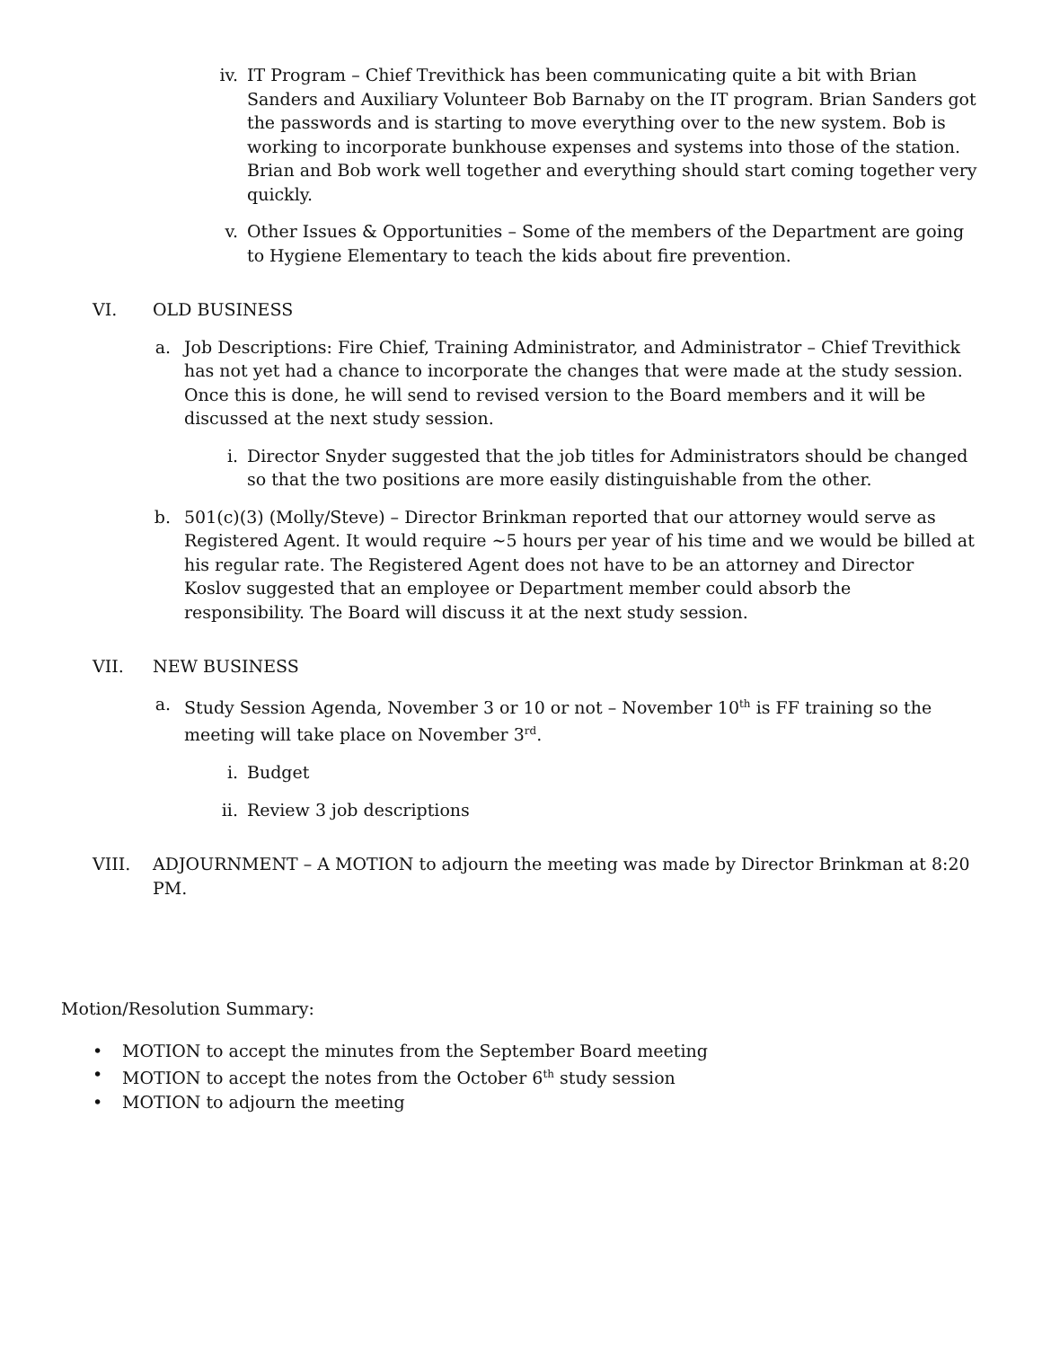iv. IT Program – Chief Trevithick has been communicating quite a bit with Brian Sanders and Auxiliary Volunteer Bob Barnaby on the IT program. Brian Sanders got the passwords and is starting to move everything over to the new system. Bob is working to incorporate bunkhouse expenses and systems into those of the station. Brian and Bob work well together and everything should start coming together very quickly.
v. Other Issues & Opportunities – Some of the members of the Department are going to Hygiene Elementary to teach the kids about fire prevention.
VI. OLD BUSINESS
a. Job Descriptions: Fire Chief, Training Administrator, and Administrator – Chief Trevithick has not yet had a chance to incorporate the changes that were made at the study session. Once this is done, he will send to revised version to the Board members and it will be discussed at the next study session.
i. Director Snyder suggested that the job titles for Administrators should be changed so that the two positions are more easily distinguishable from the other.
b. 501(c)(3) (Molly/Steve) – Director Brinkman reported that our attorney would serve as Registered Agent. It would require ~5 hours per year of his time and we would be billed at his regular rate. The Registered Agent does not have to be an attorney and Director Koslov suggested that an employee or Department member could absorb the responsibility. The Board will discuss it at the next study session.
VII. NEW BUSINESS
a. Study Session Agenda, November 3 or 10 or not – November 10<sup>th</sup> is FF training so the meeting will take place on November 3<sup>rd</sup>.
i. Budget
ii. Review 3 job descriptions
VIII. ADJOURNMENT – A MOTION to adjourn the meeting was made by Director Brinkman at 8:20 PM.
Motion/Resolution Summary:
• MOTION to accept the minutes from the September Board meeting
• MOTION to accept the notes from the October 6<sup>th</sup> study session
• MOTION to adjourn the meeting